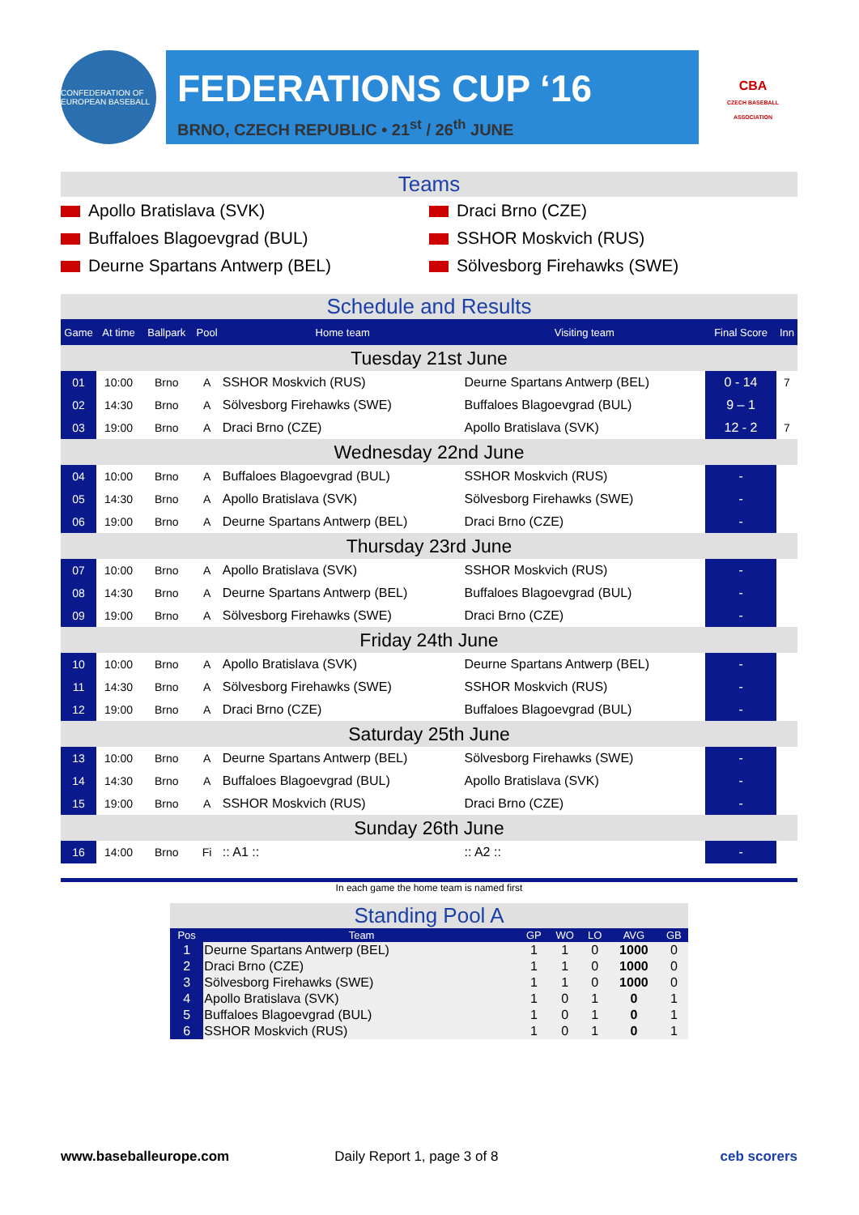CONFEDERATION OF EUROPEAN BASEBALL
FEDERATIONS CUP ‘16
BRNO, CZECH REPUBLIC • 21<sup>st</sup> / 26<sup>th</sup> JUNE
CBA
CZECH BASEBALL ASSOCIATION
Teams
Apollo Bratislava (SVK)
Draci Brno (CZE)
Buffaloes Blagoevgrad (BUL)
SSHOR Moskvich (RUS)
Deurne Spartans Antwerp (BEL)
Sölvesborg Firehawks (SWE)
Schedule and Results
| Game | At time | Ballpark | Pool | Home team | Visiting team | Final Score | Inn |
| --- | --- | --- | --- | --- | --- | --- | --- |
| Tuesday 21st June | | | | | | | |
| 01 | 10:00 | Brno | A | SSHOR Moskvich (RUS) | Deurne Spartans Antwerp (BEL) | 0 - 14 | 7 |
| 02 | 14:30 | Brno | A | Sölvesborg Firehawks (SWE) | Buffaloes Blagoevgrad (BUL) | 9 – 1 | |
| 03 | 19:00 | Brno | A | Draci Brno (CZE) | Apollo Bratislava (SVK) | 12 - 2 | 7 |
| Wednesday 22nd June | | | | | | | |
| 04 | 10:00 | Brno | A | Buffaloes Blagoevgrad (BUL) | SSHOR Moskvich (RUS) | - | |
| 05 | 14:30 | Brno | A | Apollo Bratislava (SVK) | Sölvesborg Firehawks (SWE) | - | |
| 06 | 19:00 | Brno | A | Deurne Spartans Antwerp (BEL) | Draci Brno (CZE) | - | |
| Thursday 23rd June | | | | | | | |
| 07 | 10:00 | Brno | A | Apollo Bratislava (SVK) | SSHOR Moskvich (RUS) | - | |
| 08 | 14:30 | Brno | A | Deurne Spartans Antwerp (BEL) | Buffaloes Blagoevgrad (BUL) | - | |
| 09 | 19:00 | Brno | A | Sölvesborg Firehawks (SWE) | Draci Brno (CZE) | - | |
| Friday 24th June | | | | | | | |
| 10 | 10:00 | Brno | A | Apollo Bratislava (SVK) | Deurne Spartans Antwerp (BEL) | - | |
| 11 | 14:30 | Brno | A | Sölvesborg Firehawks (SWE) | SSHOR Moskvich (RUS) | - | |
| 12 | 19:00 | Brno | A | Draci Brno (CZE) | Buffaloes Blagoevgrad (BUL) | - | |
| Saturday 25th June | | | | | | | |
| 13 | 10:00 | Brno | A | Deurne Spartans Antwerp (BEL) | Sölvesborg Firehawks (SWE) | - | |
| 14 | 14:30 | Brno | A | Buffaloes Blagoevgrad (BUL) | Apollo Bratislava (SVK) | - | |
| 15 | 19:00 | Brno | A | SSHOR Moskvich (RUS) | Draci Brno (CZE) | - | |
| Sunday 26th June | | | | | | | |
| 16 | 14:00 | Brno | Fi | :: A1 :: | :: A2 :: | - | |
In each game the home team is named first
Standing Pool A
| Pos | Team | GP | WO | LO | AVG | GB |
| --- | --- | --- | --- | --- | --- | --- |
| 1 | Deurne Spartans Antwerp (BEL) | 1 | 1 | 0 | 1000 | 0 |
| 2 | Draci Brno (CZE) | 1 | 1 | 0 | 1000 | 0 |
| 3 | Sölvesborg Firehawks (SWE) | 1 | 1 | 0 | 1000 | 0 |
| 4 | Apollo Bratislava (SVK) | 1 | 0 | 1 | 0 | 1 |
| 5 | Buffaloes Blagoevgrad (BUL) | 1 | 0 | 1 | 0 | 1 |
| 6 | SSHOR Moskvich (RUS) | 1 | 0 | 1 | 0 | 1 |
www.baseballeurope.com Daily Report 1, page 3 of 8 ceb scorers